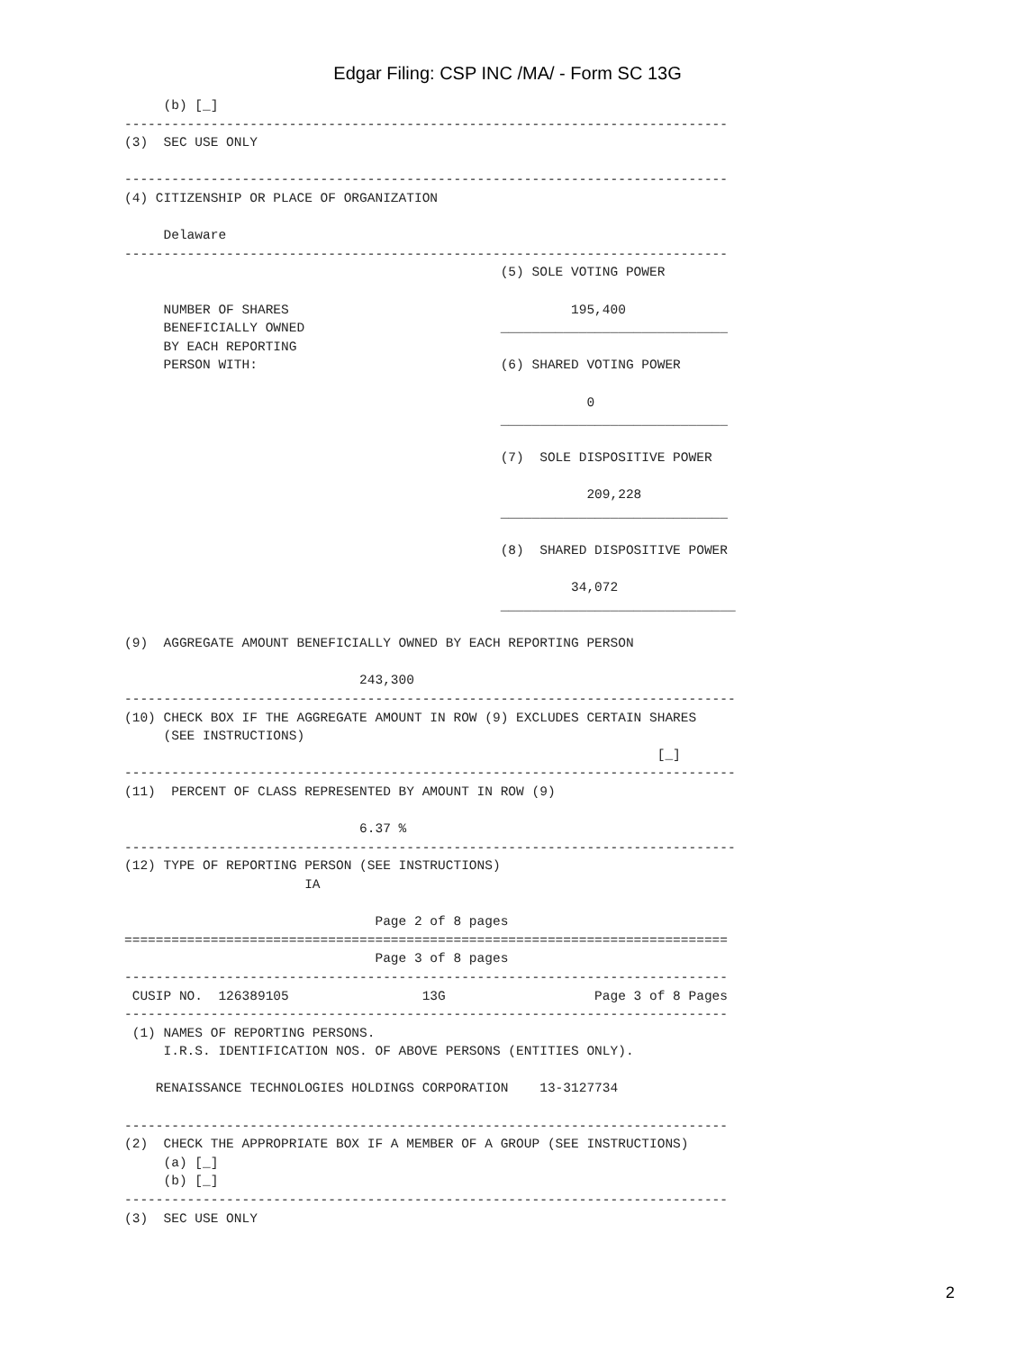Edgar Filing: CSP INC /MA/ - Form SC 13G
     (b) [_]
-----------------------------------------------------------------------------
(3)  SEC USE ONLY

-----------------------------------------------------------------------------
(4) CITIZENSHIP OR PLACE OF ORGANIZATION

     Delaware
-----------------------------------------------------------------------------
                                                (5) SOLE VOTING POWER

     NUMBER OF SHARES                                    195,400
     BENEFICIALLY OWNED                         _____________________________
     BY EACH REPORTING
     PERSON WITH:                               (6) SHARED VOTING POWER

                                                           0
                                                _____________________________

                                                (7)  SOLE DISPOSITIVE POWER

                                                           209,228
                                                _____________________________

                                                (8)  SHARED DISPOSITIVE POWER

                                                         34,072
                                                ______________________________

(9)  AGGREGATE AMOUNT BENEFICIALLY OWNED BY EACH REPORTING PERSON

                              243,300
------------------------------------------------------------------------------
(10) CHECK BOX IF THE AGGREGATE AMOUNT IN ROW (9) EXCLUDES CERTAIN SHARES
     (SEE INSTRUCTIONS)
                                                                    [_]
------------------------------------------------------------------------------
(11)  PERCENT OF CLASS REPRESENTED BY AMOUNT IN ROW (9)

                              6.37 %
------------------------------------------------------------------------------
(12) TYPE OF REPORTING PERSON (SEE INSTRUCTIONS)
                       IA

                                Page 2 of 8 pages
=============================================================================
                                Page 3 of 8 pages
-----------------------------------------------------------------------------
 CUSIP NO.  126389105                 13G                   Page 3 of 8 Pages
-----------------------------------------------------------------------------
 (1) NAMES OF REPORTING PERSONS.
     I.R.S. IDENTIFICATION NOS. OF ABOVE PERSONS (ENTITIES ONLY).

    RENAISSANCE TECHNOLOGIES HOLDINGS CORPORATION    13-3127734

-----------------------------------------------------------------------------
(2)  CHECK THE APPROPRIATE BOX IF A MEMBER OF A GROUP (SEE INSTRUCTIONS)
     (a) [_]
     (b) [_]
-----------------------------------------------------------------------------
(3)  SEC USE ONLY
2